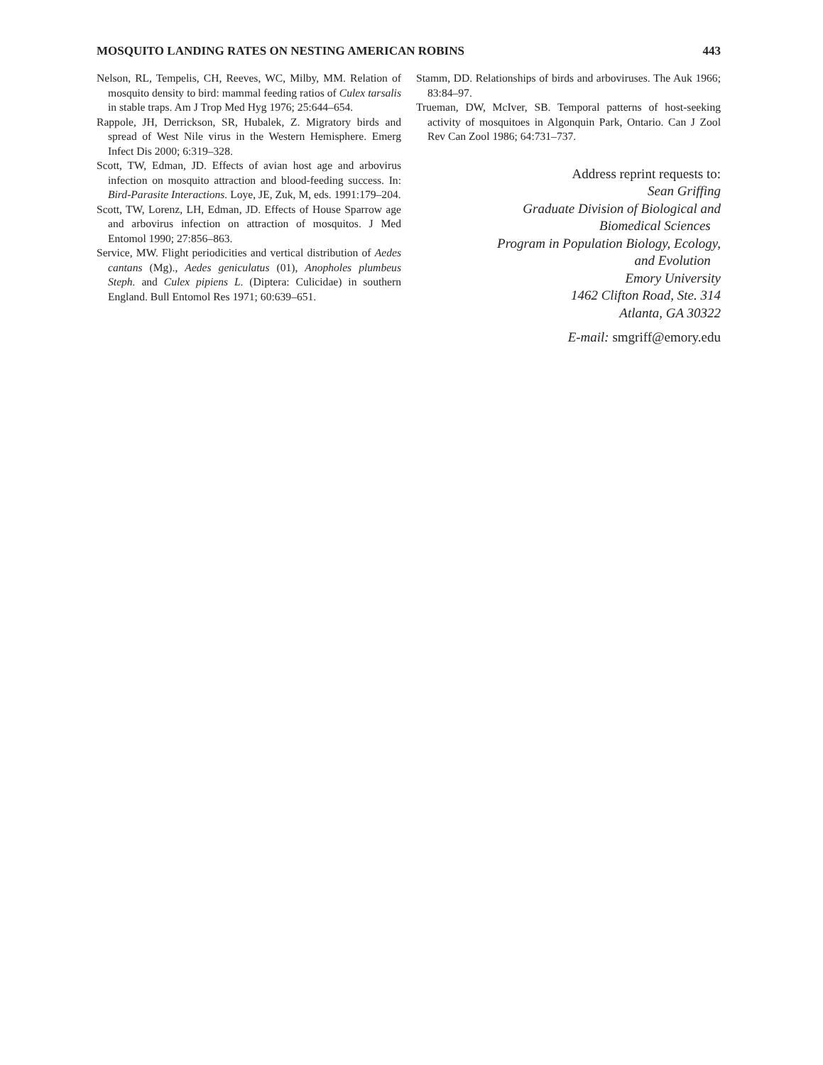MOSQUITO LANDING RATES ON NESTING AMERICAN ROBINS 443
Nelson, RL, Tempelis, CH, Reeves, WC, Milby, MM. Relation of mosquito density to bird: mammal feeding ratios of Culex tarsalis in stable traps. Am J Trop Med Hyg 1976; 25:644–654.
Rappole, JH, Derrickson, SR, Hubalek, Z. Migratory birds and spread of West Nile virus in the Western Hemisphere. Emerg Infect Dis 2000; 6:319–328.
Scott, TW, Edman, JD. Effects of avian host age and arbovirus infection on mosquito attraction and blood-feeding success. In: Bird-Parasite Interactions. Loye, JE, Zuk, M, eds. 1991:179–204.
Scott, TW, Lorenz, LH, Edman, JD. Effects of House Sparrow age and arbovirus infection on attraction of mosquitos. J Med Entomol 1990; 27:856–863.
Service, MW. Flight periodicities and vertical distribution of Aedes cantans (Mg)., Aedes geniculatus (01), Anopholes plumbeus Steph. and Culex pipiens L. (Diptera: Culicidae) in southern England. Bull Entomol Res 1971; 60:639–651.
Stamm, DD. Relationships of birds and arboviruses. The Auk 1966; 83:84–97.
Trueman, DW, McIver, SB. Temporal patterns of host-seeking activity of mosquitoes in Algonquin Park, Ontario. Can J Zool Rev Can Zool 1986; 64:731–737.
Address reprint requests to:
Sean Griffing
Graduate Division of Biological and
Biomedical Sciences
Program in Population Biology, Ecology,
and Evolution
Emory University
1462 Clifton Road, Ste. 314
Atlanta, GA 30322
E-mail: smgriff@emory.edu